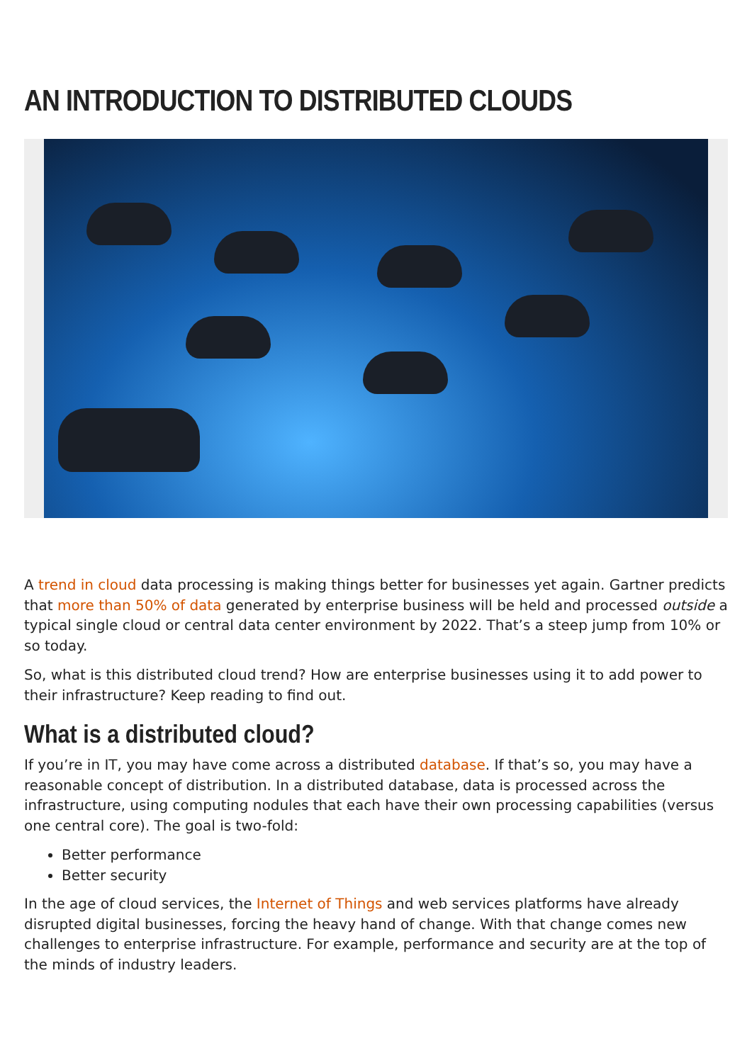AN INTRODUCTION TO DISTRIBUTED CLOUDS
A trend in cloud data processing is making things better for businesses yet again. Gartner predicts that more than 50% of data generated by enterprise business will be held and processed outside a typical single cloud or central data center environment by 2022. That’s a steep jump from 10% or so today.
So, what is this distributed cloud trend? How are enterprise businesses using it to add power to their infrastructure? Keep reading to find out.
What is a distributed cloud?
If you’re in IT, you may have come across a distributed database. If that’s so, you may have a reasonable concept of distribution. In a distributed database, data is processed across the infrastructure, using computing nodules that each have their own processing capabilities (versus one central core). The goal is two-fold:
Better performance
Better security
In the age of cloud services, the Internet of Things and web services platforms have already disrupted digital businesses, forcing the heavy hand of change. With that change comes new challenges to enterprise infrastructure. For example, performance and security are at the top of the minds of industry leaders.